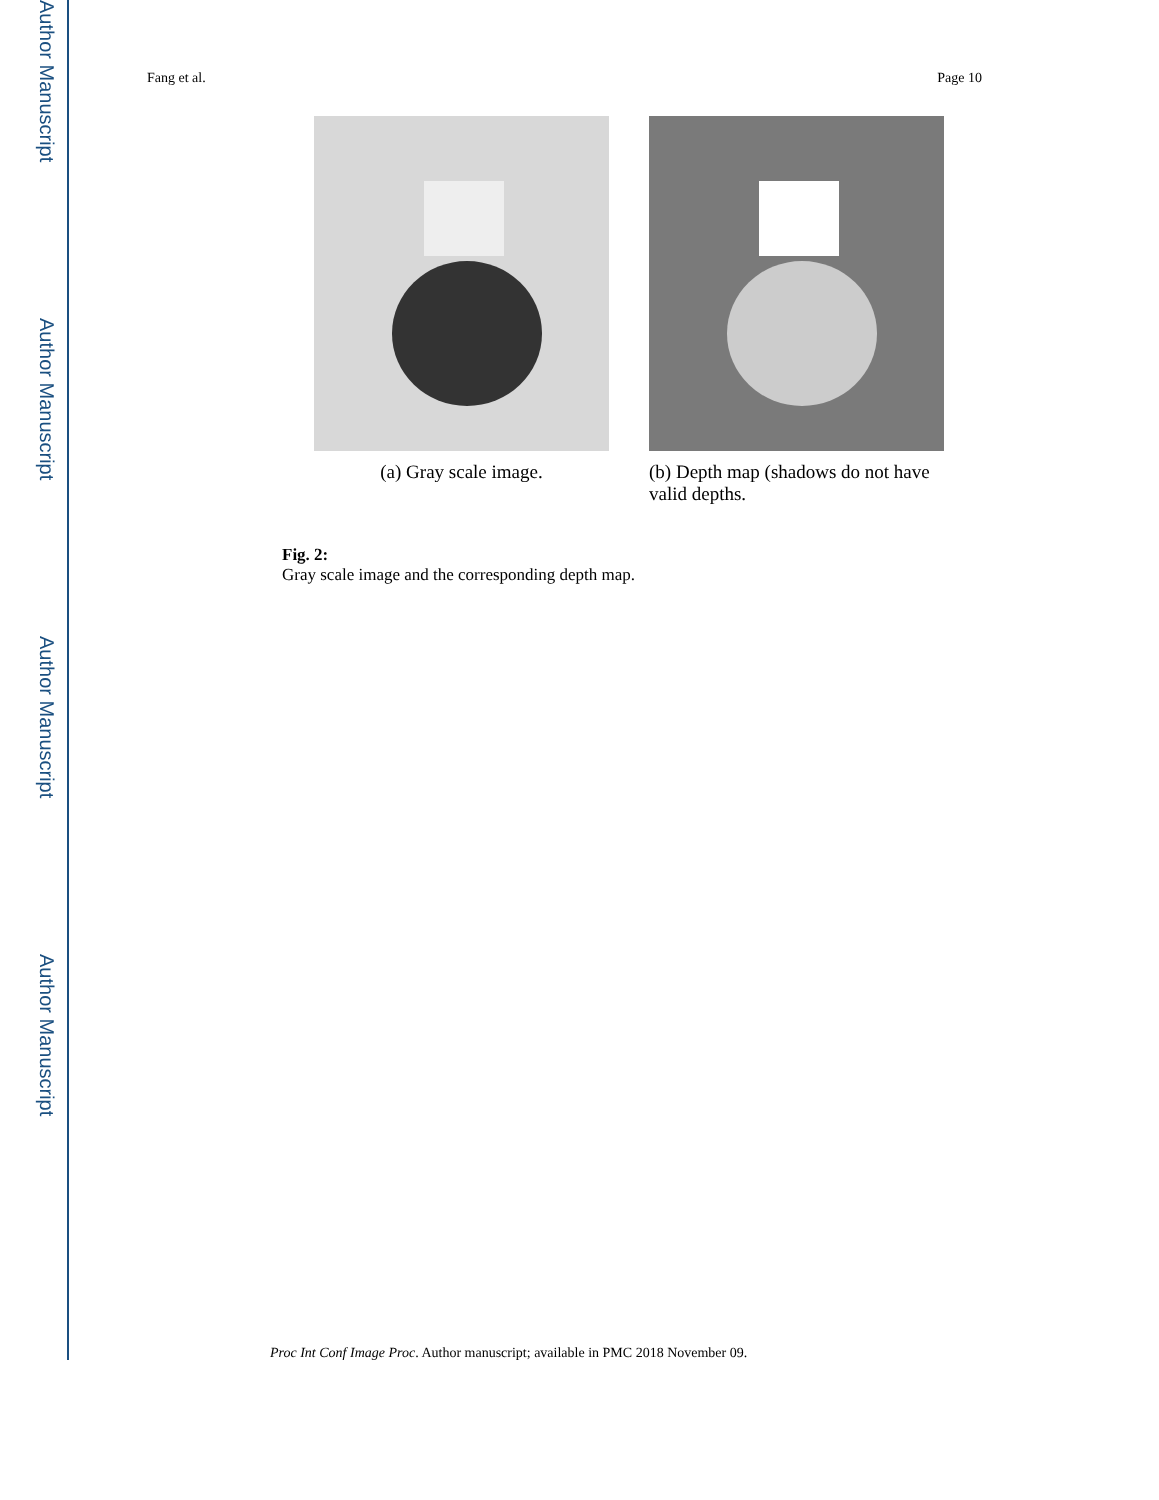Author Manuscript
Author Manuscript
Author Manuscript
Author Manuscript
Fang et al. Page 10
(a) Gray scale image. (b) Depth map (shadows do not have valid depths.
Fig. 2:
Gray scale image and the corresponding depth map.
Proc Int Conf Image Proc. Author manuscript; available in PMC 2018 November 09.